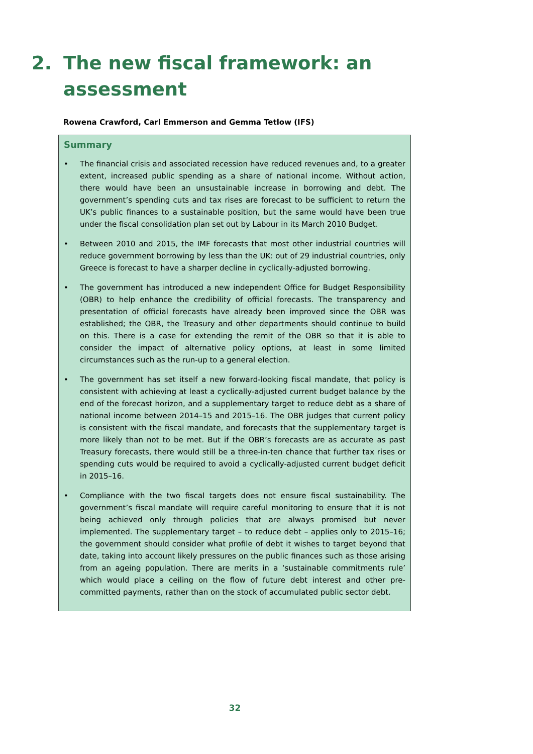2. The new fiscal framework: an
assessment
Rowena Crawford, Carl Emmerson and Gemma Tetlow (IFS)
Summary
• The financial crisis and associated recession have reduced revenues and, to a greater extent, increased public spending as a share of national income. Without action, there would have been an unsustainable increase in borrowing and debt. The government’s spending cuts and tax rises are forecast to be sufficient to return the UK’s public finances to a sustainable position, but the same would have been true under the fiscal consolidation plan set out by Labour in its March 2010 Budget.
• Between 2010 and 2015, the IMF forecasts that most other industrial countries will reduce government borrowing by less than the UK: out of 29 industrial countries, only Greece is forecast to have a sharper decline in cyclically-adjusted borrowing.
• The government has introduced a new independent Office for Budget Responsibility (OBR) to help enhance the credibility of official forecasts. The transparency and presentation of official forecasts have already been improved since the OBR was established; the OBR, the Treasury and other departments should continue to build on this. There is a case for extending the remit of the OBR so that it is able to consider the impact of alternative policy options, at least in some limited circumstances such as the run-up to a general election.
• The government has set itself a new forward-looking fiscal mandate, that policy is consistent with achieving at least a cyclically-adjusted current budget balance by the end of the forecast horizon, and a supplementary target to reduce debt as a share of national income between 2014–15 and 2015–16. The OBR judges that current policy is consistent with the fiscal mandate, and forecasts that the supplementary target is more likely than not to be met. But if the OBR’s forecasts are as accurate as past Treasury forecasts, there would still be a three-in-ten chance that further tax rises or spending cuts would be required to avoid a cyclically-adjusted current budget deficit in 2015–16.
• Compliance with the two fiscal targets does not ensure fiscal sustainability. The government’s fiscal mandate will require careful monitoring to ensure that it is not being achieved only through policies that are always promised but never implemented. The supplementary target – to reduce debt – applies only to 2015–16; the government should consider what profile of debt it wishes to target beyond that date, taking into account likely pressures on the public finances such as those arising from an ageing population. There are merits in a ‘sustainable commitments rule’ which would place a ceiling on the flow of future debt interest and other pre-committed payments, rather than on the stock of accumulated public sector debt.
32